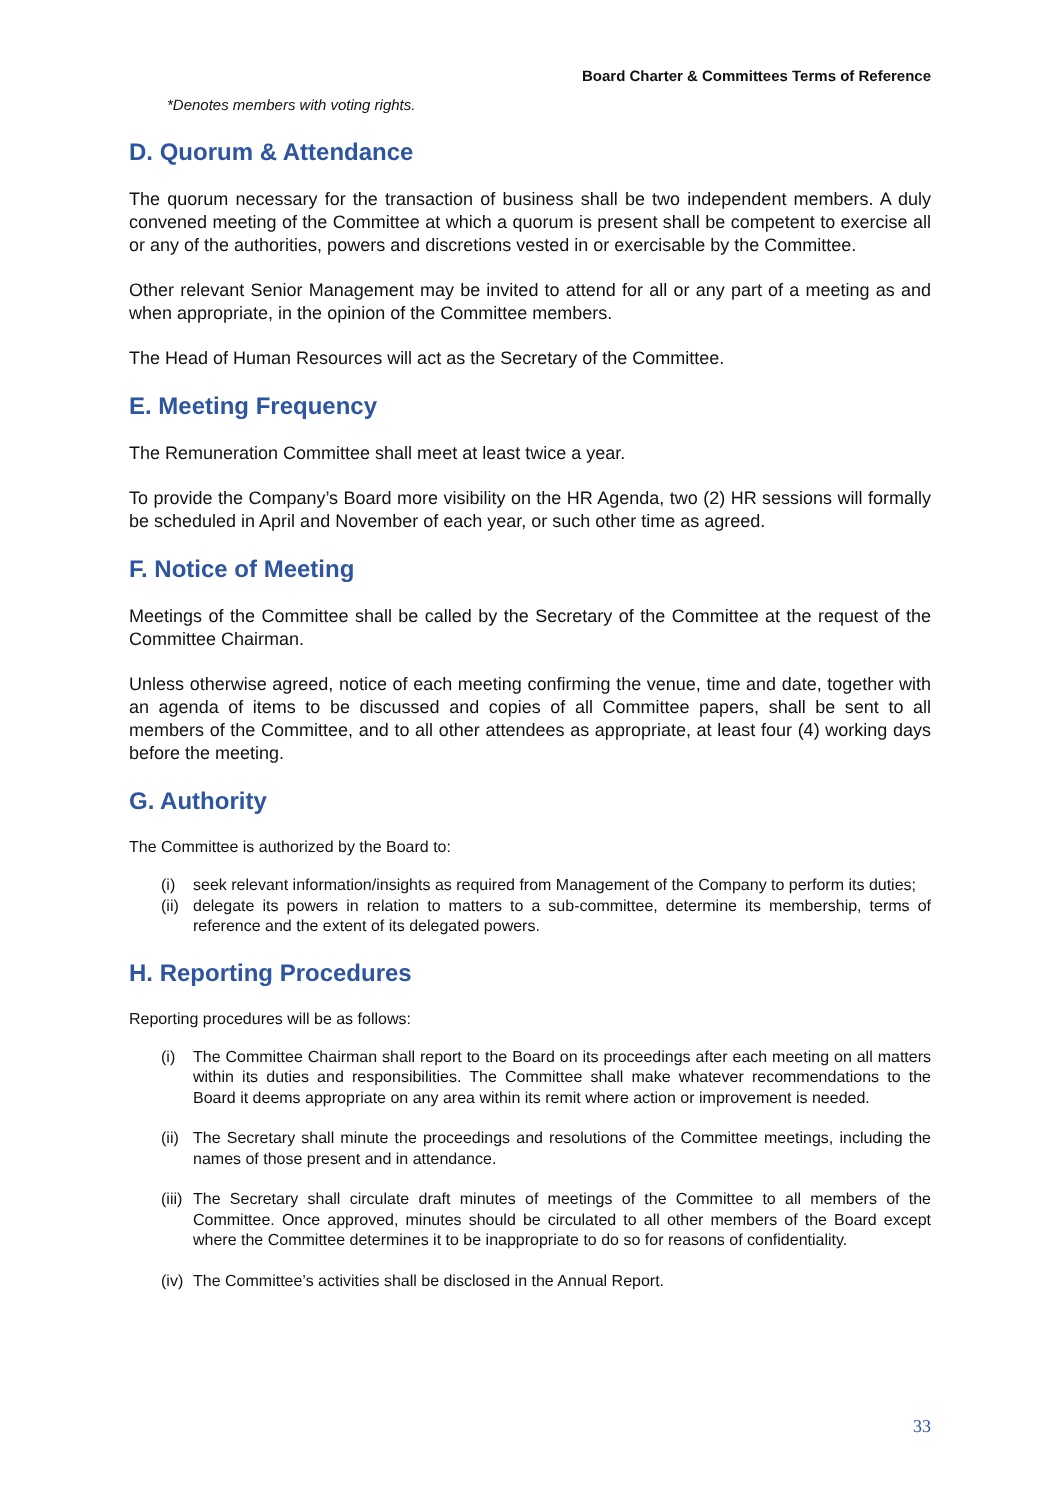Board Charter & Committees Terms of Reference
*Denotes members with voting rights.
D. Quorum & Attendance
The quorum necessary for the transaction of business shall be two independent members. A duly convened meeting of the Committee at which a quorum is present shall be competent to exercise all or any of the authorities, powers and discretions vested in or exercisable by the Committee.
Other relevant Senior Management may be invited to attend for all or any part of a meeting as and when appropriate, in the opinion of the Committee members.
The Head of Human Resources will act as the Secretary of the Committee.
E. Meeting Frequency
The Remuneration Committee shall meet at least twice a year.
To provide the Company’s Board more visibility on the HR Agenda, two (2) HR sessions will formally be scheduled in April and November of each year, or such other time as agreed.
F. Notice of Meeting
Meetings of the Committee shall be called by the Secretary of the Committee at the request of the Committee Chairman.
Unless otherwise agreed, notice of each meeting confirming the venue, time and date, together with an agenda of items to be discussed and copies of all Committee papers, shall be sent to all members of the Committee, and to all other attendees as appropriate, at least four (4) working days before the meeting.
G. Authority
The Committee is authorized by the Board to:
(i) seek relevant information/insights as required from Management of the Company to perform its duties;
(ii) delegate its powers in relation to matters to a sub-committee, determine its membership, terms of reference and the extent of its delegated powers.
H. Reporting Procedures
Reporting procedures will be as follows:
(i) The Committee Chairman shall report to the Board on its proceedings after each meeting on all matters within its duties and responsibilities. The Committee shall make whatever recommendations to the Board it deems appropriate on any area within its remit where action or improvement is needed.
(ii) The Secretary shall minute the proceedings and resolutions of the Committee meetings, including the names of those present and in attendance.
(iii) The Secretary shall circulate draft minutes of meetings of the Committee to all members of the Committee. Once approved, minutes should be circulated to all other members of the Board except where the Committee determines it to be inappropriate to do so for reasons of confidentiality.
(iv) The Committee’s activities shall be disclosed in the Annual Report.
33